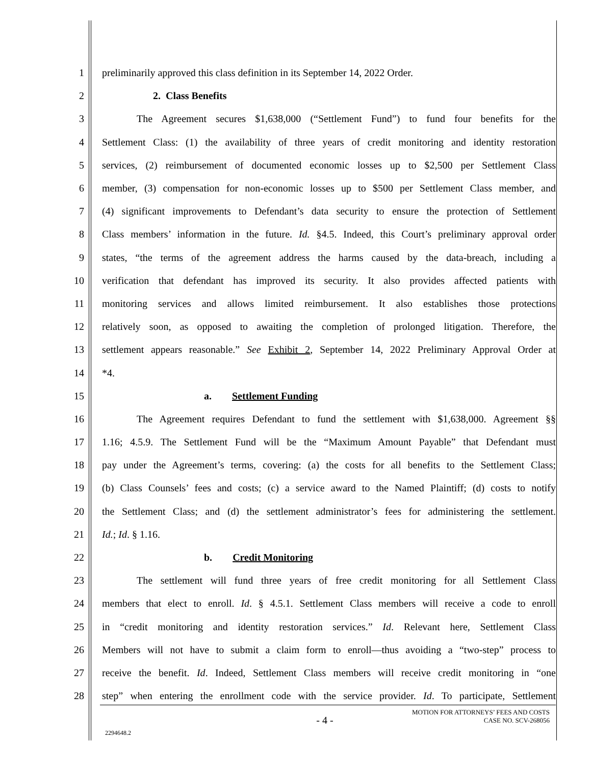1 preliminarily approved this class definition in its September 14, 2022 Order.
2 2. Class Benefits
3 The Agreement secures $1,638,000 (“Settlement Fund”) to fund four benefits for the
4 Settlement Class: (1) the availability of three years of credit monitoring and identity restoration
5 services, (2) reimbursement of documented economic losses up to $2,500 per Settlement Class
6 member, (3) compensation for non-economic losses up to $500 per Settlement Class member, and
7 (4) significant improvements to Defendant’s data security to ensure the protection of Settlement
8 Class members’ information in the future. Id. §4.5. Indeed, this Court’s preliminary approval order
9 states, “the terms of the agreement address the harms caused by the data-breach, including a
10 verification that defendant has improved its security. It also provides affected patients with
11 monitoring services and allows limited reimbursement. It also establishes those protections
12 relatively soon, as opposed to awaiting the completion of prolonged litigation. Therefore, the
13 settlement appears reasonable.” See Exhibit 2, September 14, 2022 Preliminary Approval Order at
14 *4.
15 a. Settlement Funding
16 The Agreement requires Defendant to fund the settlement with $1,638,000. Agreement §§
17 1.16; 4.5.9. The Settlement Fund will be the “Maximum Amount Payable” that Defendant must
18 pay under the Agreement’s terms, covering: (a) the costs for all benefits to the Settlement Class;
19 (b) Class Counsels’ fees and costs; (c) a service award to the Named Plaintiff; (d) costs to notify
20 the Settlement Class; and (d) the settlement administrator’s fees for administering the settlement.
21 Id.; Id. § 1.16.
22 b. Credit Monitoring
23 The settlement will fund three years of free credit monitoring for all Settlement Class
24 members that elect to enroll. Id. § 4.5.1. Settlement Class members will receive a code to enroll
25 in “credit monitoring and identity restoration services.” Id. Relevant here, Settlement Class
26 Members will not have to submit a claim form to enroll—thus avoiding a “two-step” process to
27 receive the benefit. Id. Indeed, Settlement Class members will receive credit monitoring in “one
28 step” when entering the enrollment code with the service provider. Id. To participate, Settlement
- 4 - MOTION FOR ATTORNEYS’ FEES AND COSTS
CASE NO. SCV-268056
2294648.2